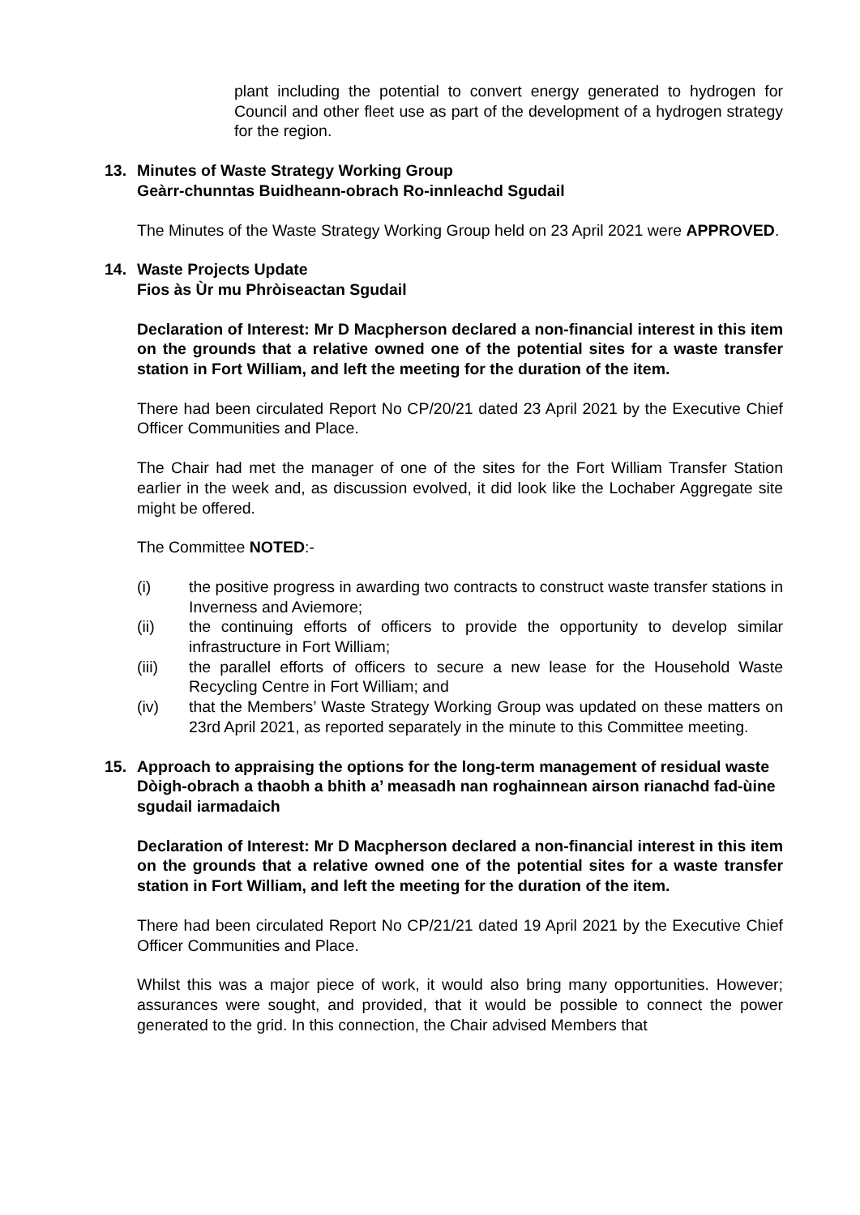plant including the potential to convert energy generated to hydrogen for Council and other fleet use as part of the development of a hydrogen strategy for the region.
13. Minutes of Waste Strategy Working Group
Geàrr-chunntas Buidheann-obrach Ro-innleachd Sgudail
The Minutes of the Waste Strategy Working Group held on 23 April 2021 were APPROVED.
14. Waste Projects Update
Fios às Ùr mu Phròiseactan Sgudail
Declaration of Interest: Mr D Macpherson declared a non-financial interest in this item on the grounds that a relative owned one of the potential sites for a waste transfer station in Fort William, and left the meeting for the duration of the item.
There had been circulated Report No CP/20/21 dated 23 April 2021 by the Executive Chief Officer Communities and Place.
The Chair had met the manager of one of the sites for the Fort William Transfer Station earlier in the week and, as discussion evolved, it did look like the Lochaber Aggregate site might be offered.
The Committee NOTED:-
(i) the positive progress in awarding two contracts to construct waste transfer stations in Inverness and Aviemore;
(ii) the continuing efforts of officers to provide the opportunity to develop similar infrastructure in Fort William;
(iii) the parallel efforts of officers to secure a new lease for the Household Waste Recycling Centre in Fort William; and
(iv) that the Members’ Waste Strategy Working Group was updated on these matters on 23rd April 2021, as reported separately in the minute to this Committee meeting.
15. Approach to appraising the options for the long-term management of residual waste
Dòigh-obrach a thaobh a bhith a’ measadh nan roghainnean airson rianachd fad-ùine sgudail iarmadaich
Declaration of Interest: Mr D Macpherson declared a non-financial interest in this item on the grounds that a relative owned one of the potential sites for a waste transfer station in Fort William, and left the meeting for the duration of the item.
There had been circulated Report No CP/21/21 dated 19 April 2021 by the Executive Chief Officer Communities and Place.
Whilst this was a major piece of work, it would also bring many opportunities. However; assurances were sought, and provided, that it would be possible to connect the power generated to the grid. In this connection, the Chair advised Members that